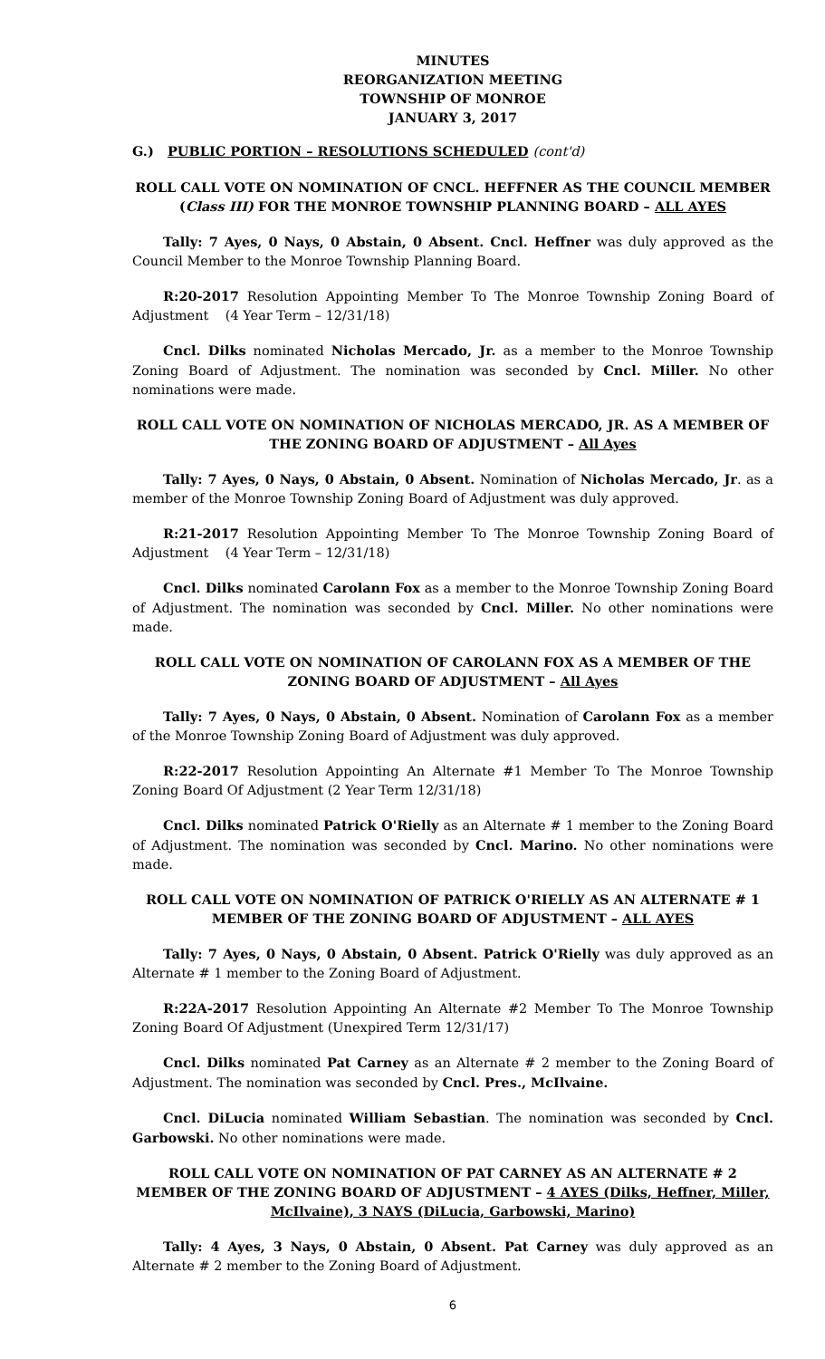MINUTES
REORGANIZATION MEETING
TOWNSHIP OF MONROE
JANUARY 3, 2017
G.) PUBLIC PORTION – RESOLUTIONS SCHEDULED (cont'd)
ROLL CALL VOTE ON NOMINATION OF CNCL. HEFFNER AS THE COUNCIL MEMBER (Class III) FOR THE MONROE TOWNSHIP PLANNING BOARD – ALL AYES
Tally: 7 Ayes, 0 Nays, 0 Abstain, 0 Absent. Cncl. Heffner was duly approved as the Council Member to the Monroe Township Planning Board.
R:20-2017 Resolution Appointing Member To The Monroe Township Zoning Board of Adjustment (4 Year Term – 12/31/18)
Cncl. Dilks nominated Nicholas Mercado, Jr. as a member to the Monroe Township Zoning Board of Adjustment. The nomination was seconded by Cncl. Miller. No other nominations were made.
ROLL CALL VOTE ON NOMINATION OF NICHOLAS MERCADO, JR. AS A MEMBER OF THE ZONING BOARD OF ADJUSTMENT – All Ayes
Tally: 7 Ayes, 0 Nays, 0 Abstain, 0 Absent. Nomination of Nicholas Mercado, Jr. as a member of the Monroe Township Zoning Board of Adjustment was duly approved.
R:21-2017 Resolution Appointing Member To The Monroe Township Zoning Board of Adjustment (4 Year Term – 12/31/18)
Cncl. Dilks nominated Carolann Fox as a member to the Monroe Township Zoning Board of Adjustment. The nomination was seconded by Cncl. Miller. No other nominations were made.
ROLL CALL VOTE ON NOMINATION OF CAROLANN FOX AS A MEMBER OF THE ZONING BOARD OF ADJUSTMENT – All Ayes
Tally: 7 Ayes, 0 Nays, 0 Abstain, 0 Absent. Nomination of Carolann Fox as a member of the Monroe Township Zoning Board of Adjustment was duly approved.
R:22-2017 Resolution Appointing An Alternate #1 Member To The Monroe Township Zoning Board Of Adjustment (2 Year Term 12/31/18)
Cncl. Dilks nominated Patrick O'Rielly as an Alternate # 1 member to the Zoning Board of Adjustment. The nomination was seconded by Cncl. Marino. No other nominations were made.
ROLL CALL VOTE ON NOMINATION OF PATRICK O'RIELLY AS AN ALTERNATE # 1 MEMBER OF THE ZONING BOARD OF ADJUSTMENT – ALL AYES
Tally: 7 Ayes, 0 Nays, 0 Abstain, 0 Absent. Patrick O'Rielly was duly approved as an Alternate # 1 member to the Zoning Board of Adjustment.
R:22A-2017 Resolution Appointing An Alternate #2 Member To The Monroe Township Zoning Board Of Adjustment (Unexpired Term 12/31/17)
Cncl. Dilks nominated Pat Carney as an Alternate # 2 member to the Zoning Board of Adjustment. The nomination was seconded by Cncl. Pres., McIlvaine.
Cncl. DiLucia nominated William Sebastian. The nomination was seconded by Cncl. Garbowski. No other nominations were made.
ROLL CALL VOTE ON NOMINATION OF PAT CARNEY AS AN ALTERNATE # 2 MEMBER OF THE ZONING BOARD OF ADJUSTMENT – 4 AYES (Dilks, Heffner, Miller, McIlvaine), 3 NAYS (DiLucia, Garbowski, Marino)
Tally: 4 Ayes, 3 Nays, 0 Abstain, 0 Absent. Pat Carney was duly approved as an Alternate # 2 member to the Zoning Board of Adjustment.
6